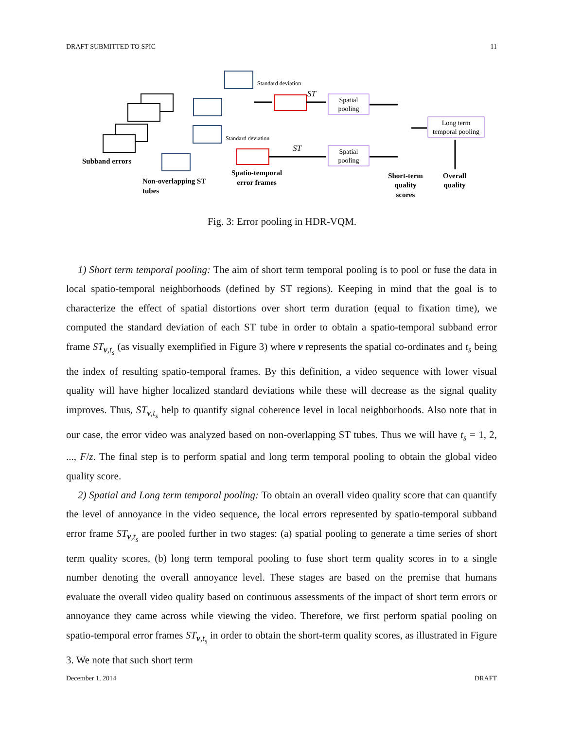DRAFT SUBMITTED TO SPIC 11
Standard deviation
Standard deviation
ST
ST
Spatial
pooling
Spatial
pooling
Long term
temporal pooling
Subband errors
Non-overlapping ST
tubes
Spatio-temporal
error frames
Short-term
quality
scores
Overall
quality
Fig. 3: Error pooling in HDR-VQM.
1) Short term temporal pooling: The aim of short term temporal pooling is to pool or fuse the data in local spatio-temporal neighborhoods (defined by ST regions). Keeping in mind that the goal is to characterize the effect of spatial distortions over short term duration (equal to fixation time), we computed the standard deviation of each ST tube in order to obtain a spatio-temporal subband error frame ST<sub>v,t<sub>s</sub></sub> (as visually exemplified in Figure 3) where v represents the spatial co-ordinates and t<sub>s</sub> being the index of resulting spatio-temporal frames. By this definition, a video sequence with lower visual quality will have higher localized standard deviations while these will decrease as the signal quality improves. Thus, ST<sub>v,t<sub>s</sub></sub> help to quantify signal coherence level in local neighborhoods. Also note that in our case, the error video was analyzed based on non-overlapping ST tubes. Thus we will have t<sub>s</sub> = 1, 2, ..., F/z. The final step is to perform spatial and long term temporal pooling to obtain the global video quality score.
2) Spatial and Long term temporal pooling: To obtain an overall video quality score that can quantify the level of annoyance in the video sequence, the local errors represented by spatio-temporal subband error frame ST<sub>v,t<sub>s</sub></sub> are pooled further in two stages: (a) spatial pooling to generate a time series of short term quality scores, (b) long term temporal pooling to fuse short term quality scores in to a single number denoting the overall annoyance level. These stages are based on the premise that humans evaluate the overall video quality based on continuous assessments of the impact of short term errors or annoyance they came across while viewing the video. Therefore, we first perform spatial pooling on spatio-temporal error frames ST<sub>v,t<sub>s</sub></sub> in order to obtain the short-term quality scores, as illustrated in Figure 3. We note that such short term
December 1, 2014 DRAFT